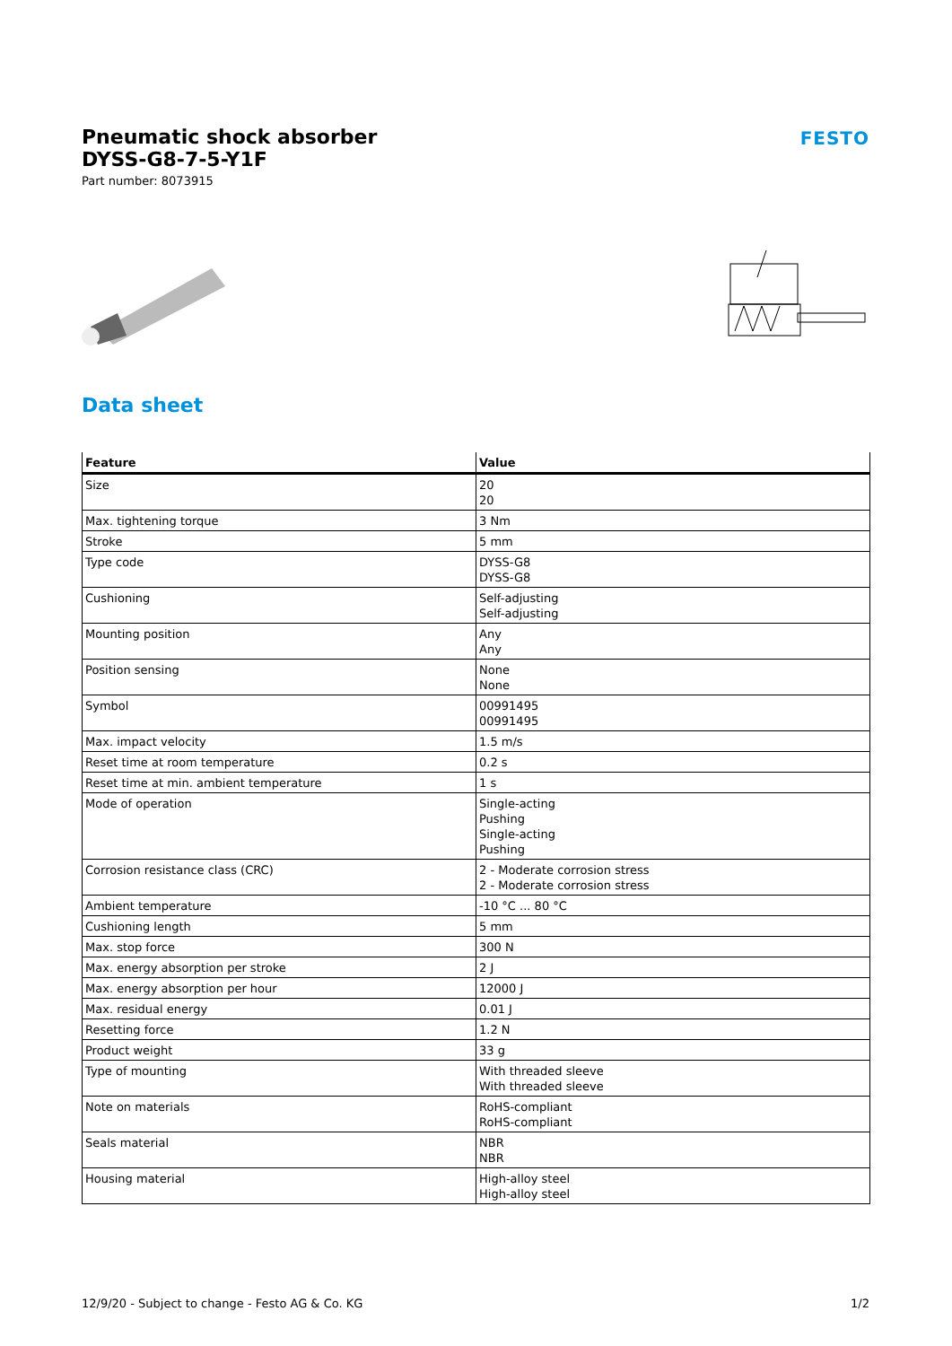Pneumatic shock absorber
DYSS-G8-7-5-Y1F
Part number: 8073915
FESTO
Data sheet
| Feature | Value |
| --- | --- |
| Size | 20 20 |
| Max. tightening torque | 3 Nm |
| Stroke | 5 mm |
| Type code | DYSS-G8 DYSS-G8 |
| Cushioning | Self-adjusting Self-adjusting |
| Mounting position | Any Any |
| Position sensing | None None |
| Symbol | 00991495 00991495 |
| Max. impact velocity | 1.5 m/s |
| Reset time at room temperature | 0.2 s |
| Reset time at min. ambient temperature | 1 s |
| Mode of operation | Single-acting Pushing Single-acting Pushing |
| Corrosion resistance class (CRC) | 2 - Moderate corrosion stress 2 - Moderate corrosion stress |
| Ambient temperature | -10 °C ... 80 °C |
| Cushioning length | 5 mm |
| Max. stop force | 300 N |
| Max. energy absorption per stroke | 2 J |
| Max. energy absorption per hour | 12000 J |
| Max. residual energy | 0.01 J |
| Resetting force | 1.2 N |
| Product weight | 33 g |
| Type of mounting | With threaded sleeve With threaded sleeve |
| Note on materials | RoHS-compliant RoHS-compliant |
| Seals material | NBR NBR |
| Housing material | High-alloy steel High-alloy steel |
12/9/20 - Subject to change - Festo AG & Co. KG 1/2